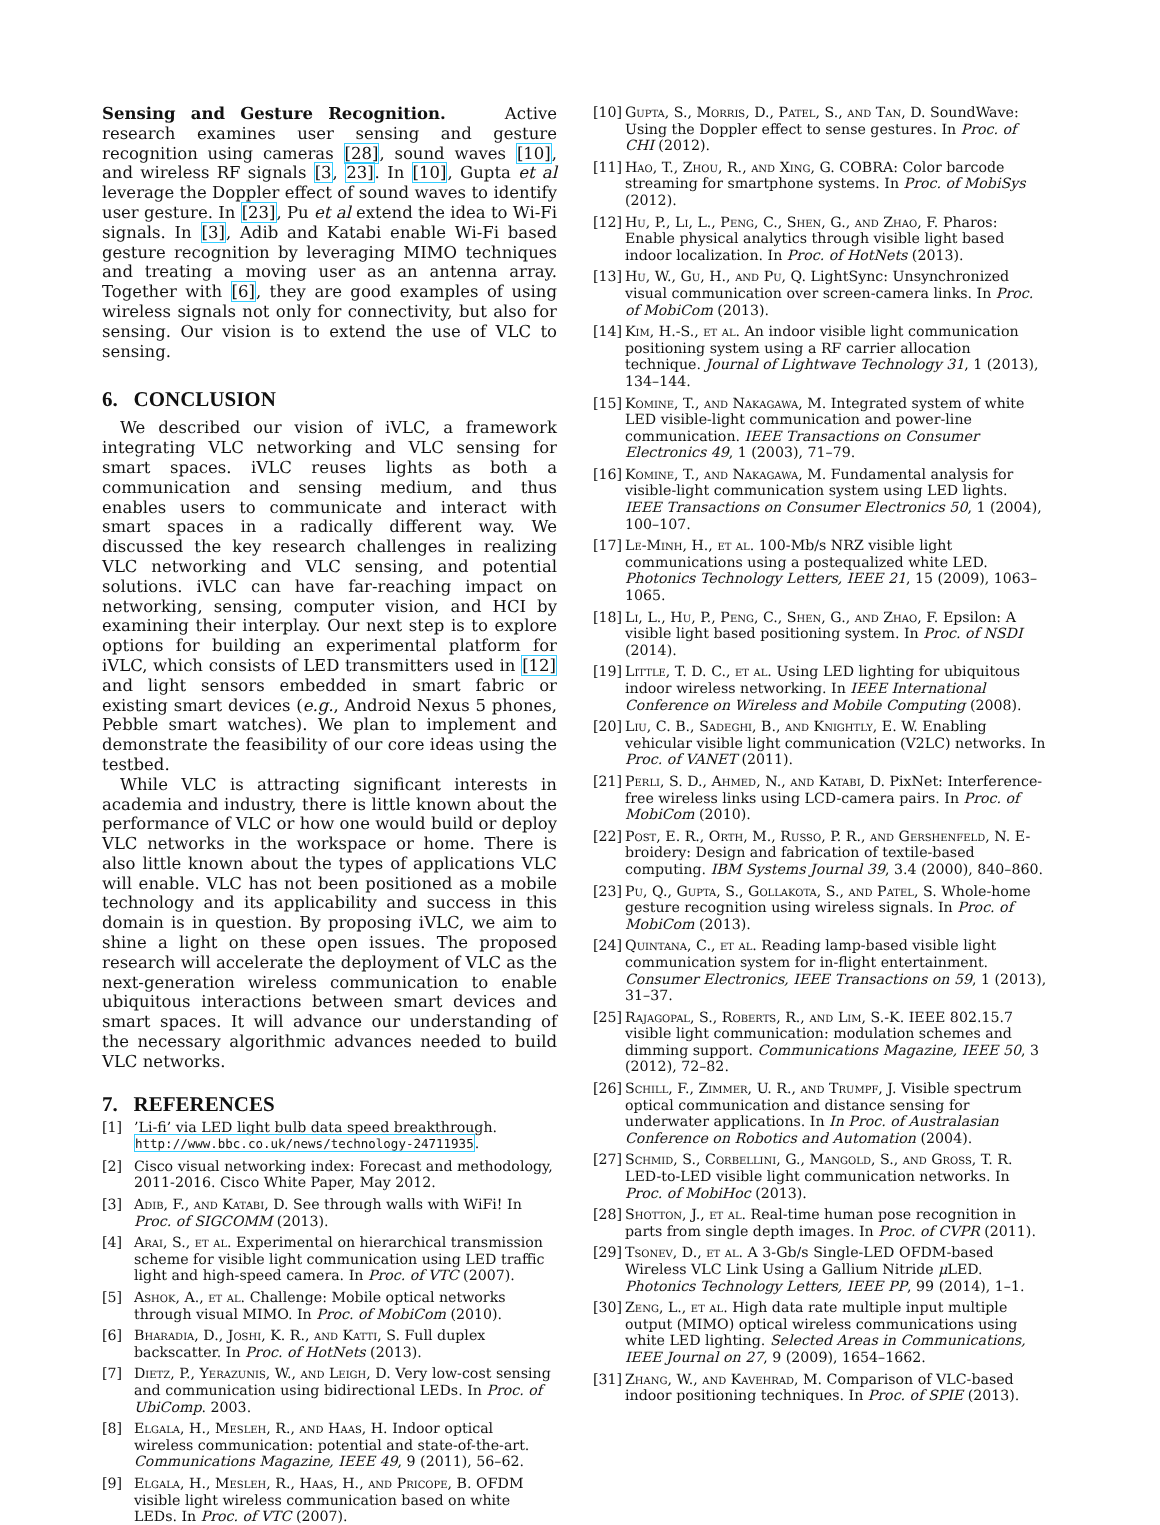Sensing and Gesture Recognition. Active research examines user sensing and gesture recognition using cameras [28], sound waves [10], and wireless RF signals [3, 23]. In [10], Gupta et al leverage the Doppler effect of sound waves to identify user gesture. In [23], Pu et al extend the idea to Wi-Fi signals. In [3], Adib and Katabi enable Wi-Fi based gesture recognition by leveraging MIMO techniques and treating a moving user as an antenna array. Together with [6], they are good examples of using wireless signals not only for connectivity, but also for sensing. Our vision is to extend the use of VLC to sensing.
6. CONCLUSION
We described our vision of iVLC, a framework integrating VLC networking and VLC sensing for smart spaces. iVLC reuses lights as both a communication and sensing medium, and thus enables users to communicate and interact with smart spaces in a radically different way. We discussed the key research challenges in realizing VLC networking and VLC sensing, and potential solutions. iVLC can have far-reaching impact on networking, sensing, computer vision, and HCI by examining their interplay. Our next step is to explore options for building an experimental platform for iVLC, which consists of LED transmitters used in [12] and light sensors embedded in smart fabric or existing smart devices (e.g., Android Nexus 5 phones, Pebble smart watches). We plan to implement and demonstrate the feasibility of our core ideas using the testbed.
While VLC is attracting significant interests in academia and industry, there is little known about the performance of VLC or how one would build or deploy VLC networks in the workspace or home. There is also little known about the types of applications VLC will enable. VLC has not been positioned as a mobile technology and its applicability and success in this domain is in question. By proposing iVLC, we aim to shine a light on these open issues. The proposed research will accelerate the deployment of VLC as the next-generation wireless communication to enable ubiquitous interactions between smart devices and smart spaces. It will advance our understanding of the necessary algorithmic advances needed to build VLC networks.
7. REFERENCES
[1]’Li-fi’ via LED light bulb data speed breakthrough. http://www.bbc.co.uk/news/technology-24711935.
[2] Cisco visual networking index: Forecast and methodology, 2011-2016. Cisco White Paper, May 2012.
[3] Adib, F., and Katabi, D. See through walls with WiFi! In Proc. of SIGCOMM (2013).
[4] Arai, S., et al. Experimental on hierarchical transmission scheme for visible light communication using LED traffic light and high-speed camera. In Proc. of VTC (2007).
[5] Ashok, A., et al. Challenge: Mobile optical networks through visual MIMO. In Proc. of MobiCom (2010).
[6] Bharadia, D., Joshi, K. R., and Katti, S. Full duplex backscatter. In Proc. of HotNets (2013).
[7] Dietz, P., Yerazunis, W., and Leigh, D. Very low-cost sensing and communication using bidirectional LEDs. In Proc. of UbiComp. 2003.
[8] Elgala, H., Mesleh, R., and Haas, H. Indoor optical wireless communication: potential and state-of-the-art. Communications Magazine, IEEE 49, 9 (2011), 56–62.
[9] Elgala, H., Mesleh, R., Haas, H., and Pricope, B. OFDM visible light wireless communication based on white LEDs. In Proc. of VTC (2007).
[10] Gupta, S., Morris, D., Patel, S., and Tan, D. SoundWave: Using the Doppler effect to sense gestures. In Proc. of CHI (2012).
[11] Hao, T., Zhou, R., and Xing, G. COBRA: Color barcode streaming for smartphone systems. In Proc. of MobiSys (2012).
[12] Hu, P., Li, L., Peng, C., Shen, G., and Zhao, F. Pharos: Enable physical analytics through visible light based indoor localization. In Proc. of HotNets (2013).
[13] Hu, W., Gu, H., and Pu, Q. LightSync: Unsynchronized visual communication over screen-camera links. In Proc. of MobiCom (2013).
[14] Kim, H.-S., et al. An indoor visible light communication positioning system using a RF carrier allocation technique. Journal of Lightwave Technology 31, 1 (2013), 134–144.
[15] Komine, T., and Nakagawa, M. Integrated system of white LED visible-light communication and power-line communication. IEEE Transactions on Consumer Electronics 49, 1 (2003), 71–79.
[16] Komine, T., and Nakagawa, M. Fundamental analysis for visible-light communication system using LED lights. IEEE Transactions on Consumer Electronics 50, 1 (2004), 100–107.
[17] Le-Minh, H., et al. 100-Mb/s NRZ visible light communications using a postequalized white LED. Photonics Technology Letters, IEEE 21, 15 (2009), 1063–1065.
[18] Li, L., Hu, P., Peng, C., Shen, G., and Zhao, F. Epsilon: A visible light based positioning system. In Proc. of NSDI (2014).
[19] Little, T. D. C., et al. Using LED lighting for ubiquitous indoor wireless networking. In IEEE International Conference on Wireless and Mobile Computing (2008).
[20] Liu, C. B., Sadeghi, B., and Knightly, E. W. Enabling vehicular visible light communication (V2LC) networks. In Proc. of VANET (2011).
[21] Perli, S. D., Ahmed, N., and Katabi, D. PixNet: Interference-free wireless links using LCD-camera pairs. In Proc. of MobiCom (2010).
[22] Post, E. R., Orth, M., Russo, P. R., and Gershenfeld, N. E-broidery: Design and fabrication of textile-based computing. IBM Systems Journal 39, 3.4 (2000), 840–860.
[23] Pu, Q., Gupta, S., Gollakota, S., and Patel, S. Whole-home gesture recognition using wireless signals. In Proc. of MobiCom (2013).
[24] Quintana, C., et al. Reading lamp-based visible light communication system for in-flight entertainment. Consumer Electronics, IEEE Transactions on 59, 1 (2013), 31–37.
[25] Rajagopal, S., Roberts, R., and Lim, S.-K. IEEE 802.15.7 visible light communication: modulation schemes and dimming support. Communications Magazine, IEEE 50, 3 (2012), 72–82.
[26] Schill, F., Zimmer, U. R., and Trumpf, J. Visible spectrum optical communication and distance sensing for underwater applications. In In Proc. of Australasian Conference on Robotics and Automation (2004).
[27] Schmid, S., Corbellini, G., Mangold, S., and Gross, T. R. LED-to-LED visible light communication networks. In Proc. of MobiHoc (2013).
[28] Shotton, J., et al. Real-time human pose recognition in parts from single depth images. In Proc. of CVPR (2011).
[29] Tsonev, D., et al. A 3-Gb/s Single-LED OFDM-based Wireless VLC Link Using a Gallium Nitride μ LED. Photonics Technology Letters, IEEE PP, 99 (2014), 1–1.
[30] Zeng, L., et al. High data rate multiple input multiple output (MIMO) optical wireless communications using white LED lighting. Selected Areas in Communications, IEEE Journal on 27, 9 (2009), 1654–1662.
[31] Zhang, W., and Kavehrad, M. Comparison of VLC-based indoor positioning techniques. In Proc. of SPIE (2013).